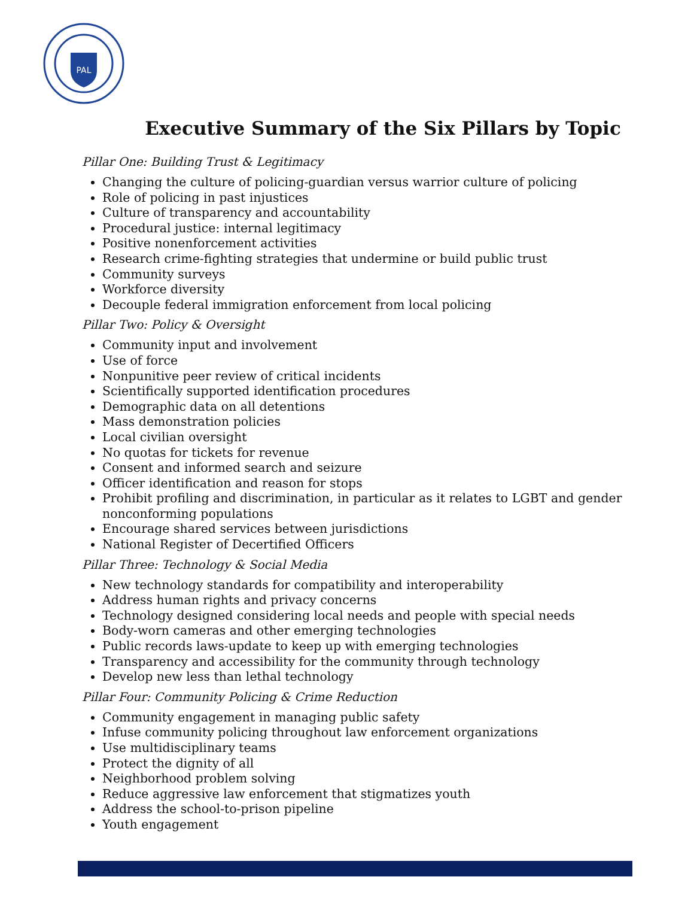PAL
Executive Summary of the Six Pillars by Topic
Pillar One: Building Trust & Legitimacy
Changing the culture of policing-guardian versus warrior culture of policing
Role of policing in past injustices
Culture of transparency and accountability
Procedural justice: internal legitimacy
Positive nonenforcement activities
Research crime-fighting strategies that undermine or build public trust
Community surveys
Workforce diversity
Decouple federal immigration enforcement from local policing
Pillar Two: Policy & Oversight
Community input and involvement
Use of force
Nonpunitive peer review of critical incidents
Scientifically supported identification procedures
Demographic data on all detentions
Mass demonstration policies
Local civilian oversight
No quotas for tickets for revenue
Consent and informed search and seizure
Officer identification and reason for stops
Prohibit profiling and discrimination, in particular as it relates to LGBT and gender nonconforming populations
Encourage shared services between jurisdictions
National Register of Decertified Officers
Pillar Three: Technology & Social Media
New technology standards for compatibility and interoperability
Address human rights and privacy concerns
Technology designed considering local needs and people with special needs
Body-worn cameras and other emerging technologies
Public records laws-update to keep up with emerging technologies
Transparency and accessibility for the community through technology
Develop new less than lethal technology
Pillar Four: Community Policing & Crime Reduction
Community engagement in managing public safety
Infuse community policing throughout law enforcement organizations
Use multidisciplinary teams
Protect the dignity of all
Neighborhood problem solving
Reduce aggressive law enforcement that stigmatizes youth
Address the school-to-prison pipeline
Youth engagement